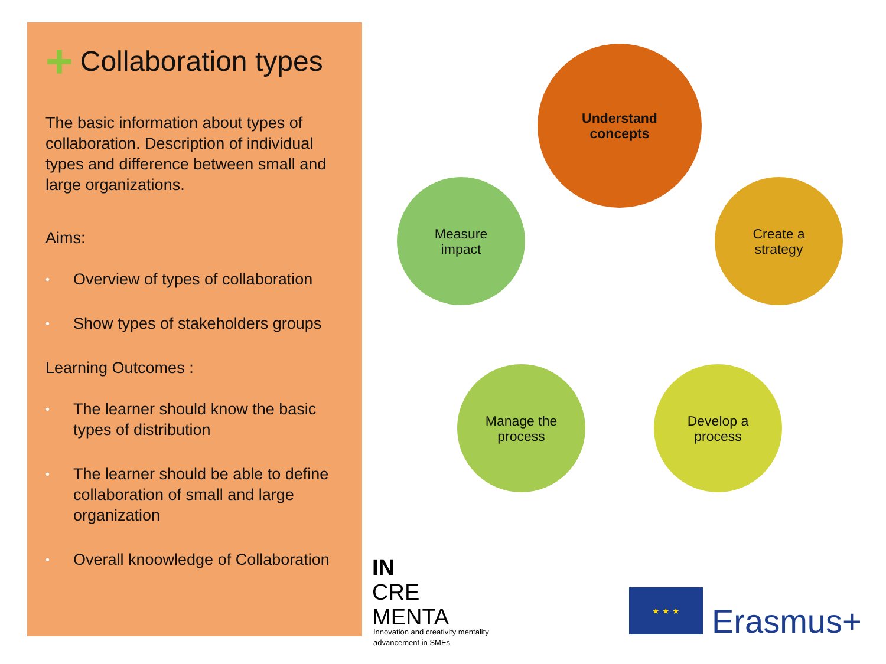+ Collaboration types
The basic information about types of collaboration. Description of individual types and difference between small and large organizations.
Aims:
• Overview of types of collaboration
• Show types of stakeholders groups
Learning Outcomes :
• The learner should know the basic types of distribution
• The learner should be able to define collaboration of small and large organization
• Overall knoowledge of Collaboration
Understand
concepts
Create a
strategy
Develop a
process
Manage the
process
Measure
impact
IN
CRE
MENTA
Innovation and creativity mentality
advancement in SMEs
★ ★ ★
Erasmus+